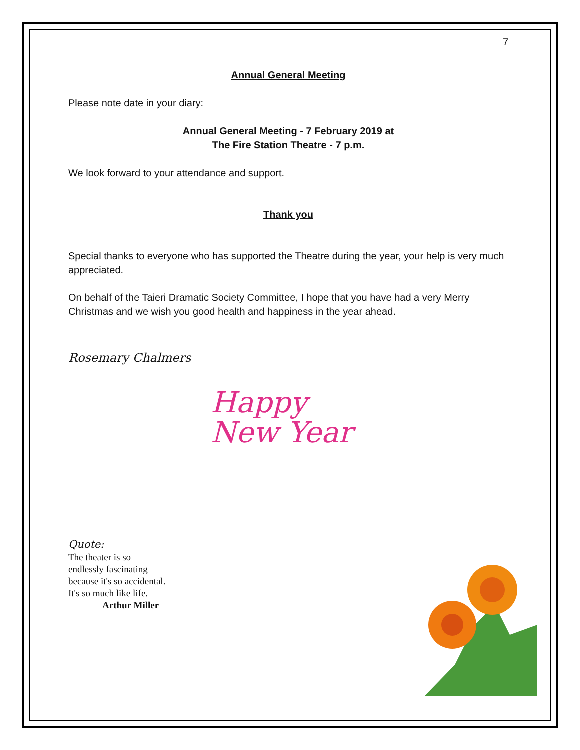7
Annual General Meeting
Please note date in your diary:
Annual General Meeting - 7 February 2019 at
The Fire Station Theatre - 7 p.m.
We look forward to your attendance and support.
Thank you
Special thanks to everyone who has supported the Theatre during the year, your help is very much appreciated.
On behalf of the Taieri Dramatic Society Committee, I hope that you have had a very Merry Christmas and we wish you good health and happiness in the year ahead.
Rosemary Chalmers
Happy
New Year
Quote:
The theater is so
endlessly fascinating
because it's so accidental.
It's so much like life.
Arthur Miller